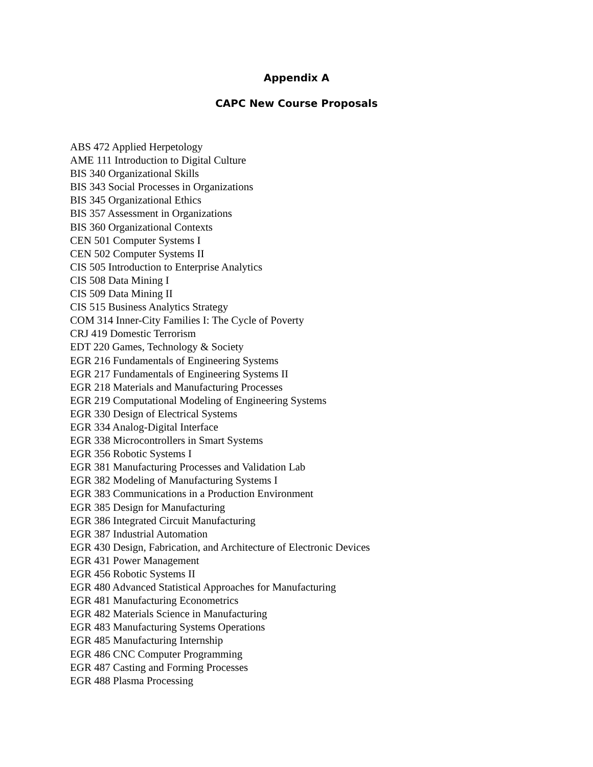Appendix A
CAPC New Course Proposals
ABS 472 Applied Herpetology
AME 111 Introduction to Digital Culture
BIS 340 Organizational Skills
BIS 343 Social Processes in Organizations
BIS 345 Organizational Ethics
BIS 357 Assessment in Organizations
BIS 360 Organizational Contexts
CEN 501 Computer Systems I
CEN 502 Computer Systems II
CIS 505 Introduction to Enterprise Analytics
CIS 508 Data Mining I
CIS 509 Data Mining II
CIS 515 Business Analytics Strategy
COM 314 Inner-City Families I: The Cycle of Poverty
CRJ 419 Domestic Terrorism
EDT 220 Games, Technology & Society
EGR 216 Fundamentals of Engineering Systems
EGR 217 Fundamentals of Engineering Systems II
EGR 218 Materials and Manufacturing Processes
EGR 219 Computational Modeling of Engineering Systems
EGR 330 Design of Electrical Systems
EGR 334 Analog-Digital Interface
EGR 338 Microcontrollers in Smart Systems
EGR 356 Robotic Systems I
EGR 381 Manufacturing Processes and Validation Lab
EGR 382 Modeling of Manufacturing Systems I
EGR 383 Communications in a Production Environment
EGR 385 Design for Manufacturing
EGR 386 Integrated Circuit Manufacturing
EGR 387 Industrial Automation
EGR 430 Design, Fabrication, and Architecture of Electronic Devices
EGR 431 Power Management
EGR 456 Robotic Systems II
EGR 480 Advanced Statistical Approaches for Manufacturing
EGR 481 Manufacturing Econometrics
EGR 482 Materials Science in Manufacturing
EGR 483 Manufacturing Systems Operations
EGR 485 Manufacturing Internship
EGR 486 CNC Computer Programming
EGR 487 Casting and Forming Processes
EGR 488 Plasma Processing